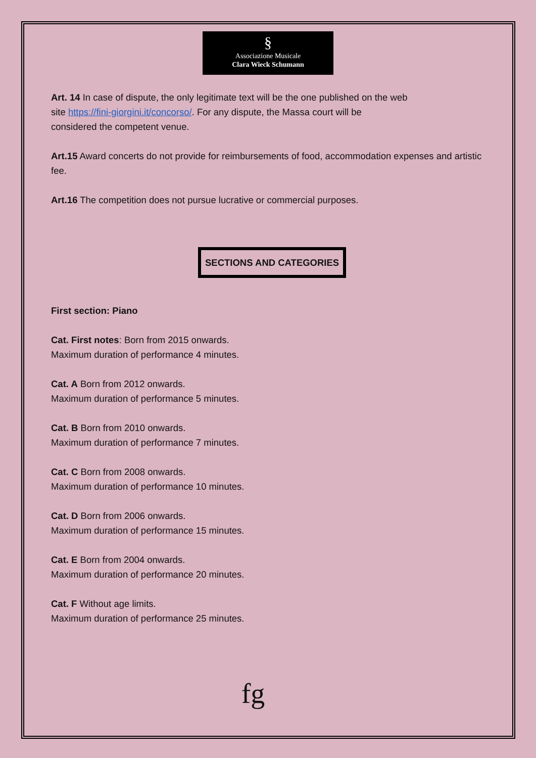§
Associazione Musicale
Clara Wieck Schumann
Art. 14 In case of dispute, the only legitimate text will be the one published on the web
site https://fini-giorgini.it/concorso/. For any dispute, the Massa court will be
considered the competent venue.
Art.15 Award concerts do not provide for reimbursements of food, accommodation expenses and artistic fee.
Art.16 The competition does not pursue lucrative or commercial purposes.
SECTIONS AND CATEGORIES
First section: Piano
Cat. First notes: Born from 2015 onwards.
Maximum duration of performance 4 minutes.
Cat. A Born from 2012 onwards.
Maximum duration of performance 5 minutes.
Cat. B Born from 2010 onwards.
Maximum duration of performance 7 minutes.
Cat. C Born from 2008 onwards.
Maximum duration of performance 10 minutes.
Cat. D Born from 2006 onwards.
Maximum duration of performance 15 minutes.
Cat. E Born from 2004 onwards.
Maximum duration of performance 20 minutes.
Cat. F Without age limits.
Maximum duration of performance 25 minutes.
fg